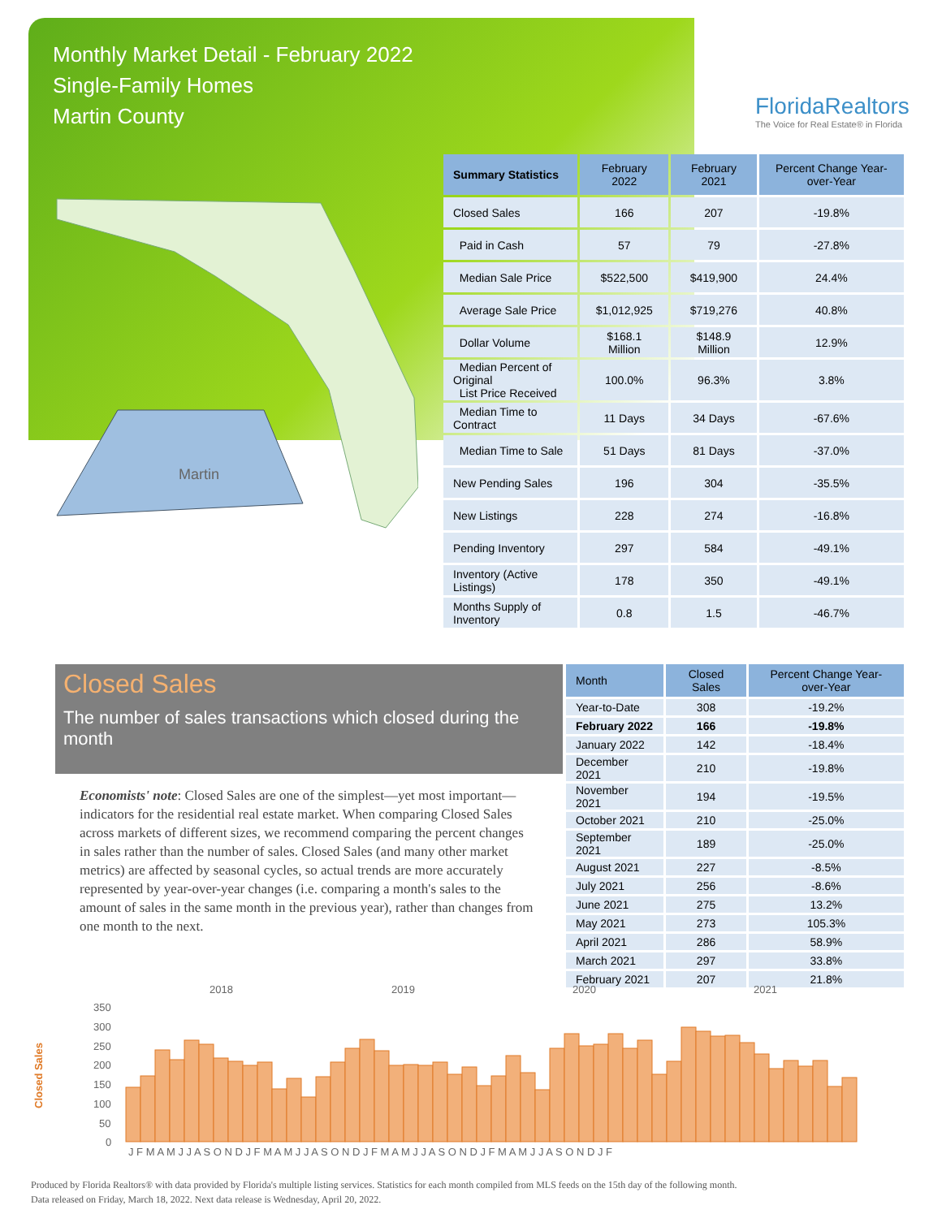Monthly Market Detail - February 2022
Single-Family Homes
Martin County
FloridaRealtors
The Voice for Real Estate® in Florida
Martin
| Summary Statistics | February 2022 | February 2021 | Percent Change Year-over-Year |
| --- | --- | --- | --- |
| Closed Sales | 166 | 207 | -19.8% |
| Paid in Cash | 57 | 79 | -27.8% |
| Median Sale Price | $522,500 | $419,900 | 24.4% |
| Average Sale Price | $1,012,925 | $719,276 | 40.8% |
| Dollar Volume | $168.1 Million | $148.9 Million | 12.9% |
| Median Percent of Original List Price Received | 100.0% | 96.3% | 3.8% |
| Median Time to Contract | 11 Days | 34 Days | -67.6% |
| Median Time to Sale | 51 Days | 81 Days | -37.0% |
| New Pending Sales | 196 | 304 | -35.5% |
| New Listings | 228 | 274 | -16.8% |
| Pending Inventory | 297 | 584 | -49.1% |
| Inventory (Active Listings) | 178 | 350 | -49.1% |
| Months Supply of Inventory | 0.8 | 1.5 | -46.7% |
Closed Sales
The number of sales transactions which closed during the month
Economists' note: Closed Sales are one of the simplest—yet most important—indicators for the residential real estate market. When comparing Closed Sales across markets of different sizes, we recommend comparing the percent changes in sales rather than the number of sales. Closed Sales (and many other market metrics) are affected by seasonal cycles, so actual trends are more accurately represented by year-over-year changes (i.e. comparing a month's sales to the amount of sales in the same month in the previous year), rather than changes from one month to the next.
| Month | Closed Sales | Percent Change Year-over-Year |
| --- | --- | --- |
| Year-to-Date | 308 | -19.2% |
| February 2022 | 166 | -19.8% |
| January 2022 | 142 | -18.4% |
| December 2021 | 210 | -19.8% |
| November 2021 | 194 | -19.5% |
| October 2021 | 210 | -25.0% |
| September 2021 | 189 | -25.0% |
| August 2021 | 227 | -8.5% |
| July 2021 | 256 | -8.6% |
| June 2021 | 275 | 13.2% |
| May 2021 | 273 | 105.3% |
| April 2021 | 286 | 58.9% |
| March 2021 | 297 | 33.8% |
| February 2021 | 207 | 21.8% |
2018
2019
2020
2021
Closed Sales
350
300
250
200
150
100
50
0
J F M A M J J A S O N D J F M A M J J A S O N D J F M A M J J A S O N D J F M A M J J A S O N D J F
Produced by Florida Realtors® with data provided by Florida's multiple listing services. Statistics for each month compiled from MLS feeds on the 15th day of the following month.
Data released on Friday, March 18, 2022. Next data release is Wednesday, April 20, 2022.